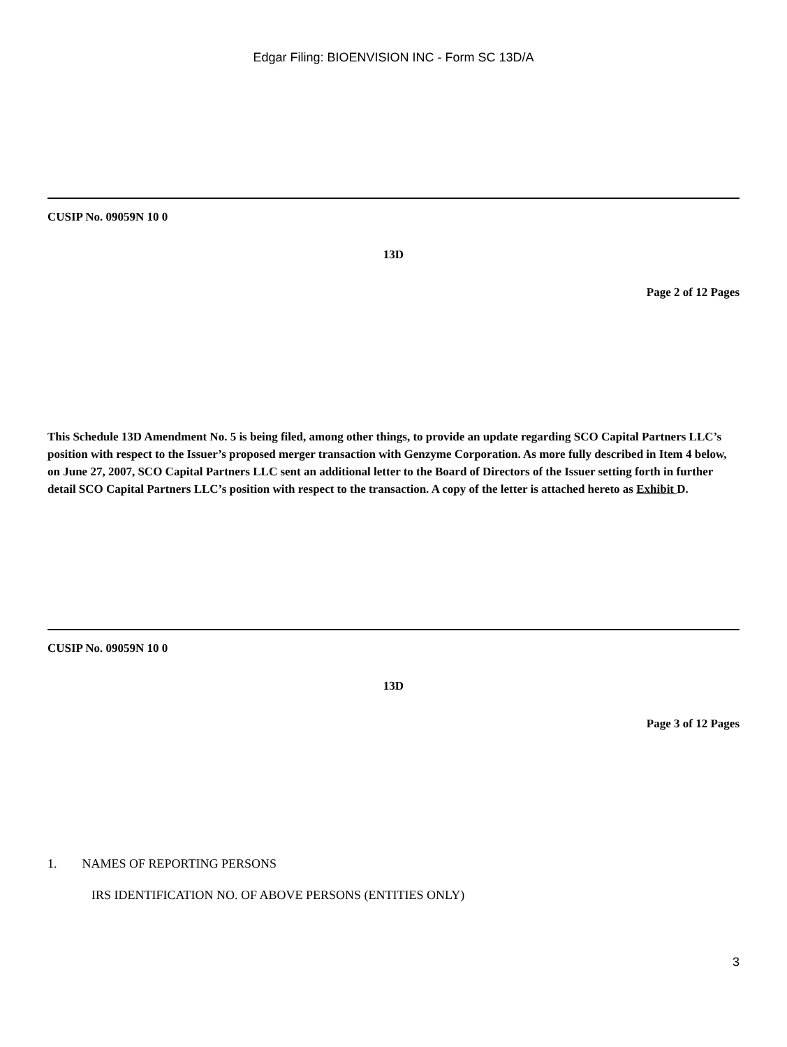Edgar Filing: BIOENVISION INC - Form SC 13D/A
CUSIP No. 09059N 10 0
13D
Page 2 of 12 Pages
This Schedule 13D Amendment No. 5 is being filed, among other things, to provide an update regarding SCO Capital Partners LLC’s position with respect to the Issuer’s proposed merger transaction with Genzyme Corporation. As more fully described in Item 4 below, on June 27, 2007, SCO Capital Partners LLC sent an additional letter to the Board of Directors of the Issuer setting forth in further detail SCO Capital Partners LLC’s position with respect to the transaction. A copy of the letter is attached hereto as Exhibit D.
CUSIP No. 09059N 10 0
13D
Page 3 of 12 Pages
1. NAMES OF REPORTING PERSONS
IRS IDENTIFICATION NO. OF ABOVE PERSONS (ENTITIES ONLY)
3